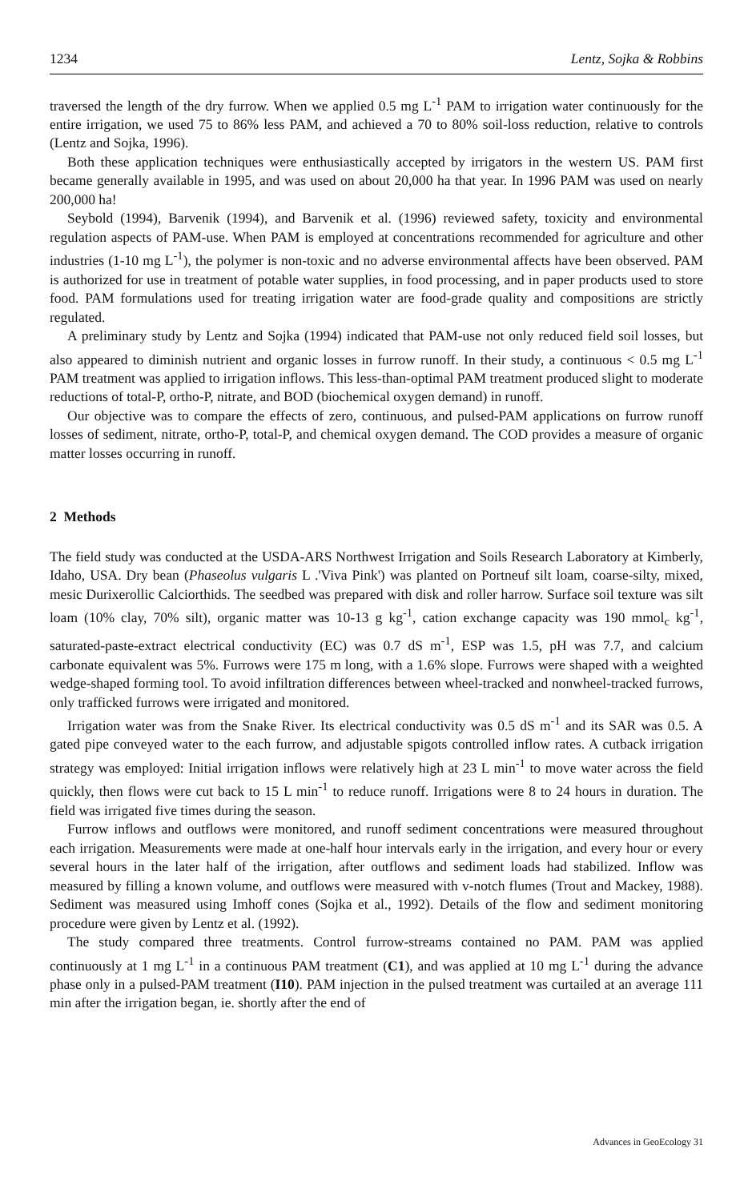1234 Lentz, Sojka & Robbins
traversed the length of the dry furrow. When we applied 0.5 mg L<sup>-1</sup> PAM to irrigation water continuously for the entire irrigation, we used 75 to 86% less PAM, and achieved a 70 to 80% soil-loss reduction, relative to controls (Lentz and Sojka, 1996).
Both these application techniques were enthusiastically accepted by irrigators in the western US. PAM first became generally available in 1995, and was used on about 20,000 ha that year. In 1996 PAM was used on nearly 200,000 ha!
Seybold (1994), Barvenik (1994), and Barvenik et al. (1996) reviewed safety, toxicity and environmental regulation aspects of PAM-use. When PAM is employed at concentrations recommended for agriculture and other industries (1-10 mg L<sup>-1</sup>), the polymer is non-toxic and no adverse environmental affects have been observed. PAM is authorized for use in treatment of potable water supplies, in food processing, and in paper products used to store food. PAM formulations used for treating irrigation water are food-grade quality and compositions are strictly regulated.
A preliminary study by Lentz and Sojka (1994) indicated that PAM-use not only reduced field soil losses, but also appeared to diminish nutrient and organic losses in furrow runoff. In their study, a continuous < 0.5 mg L<sup>-1</sup> PAM treatment was applied to irrigation inflows. This less-than-optimal PAM treatment produced slight to moderate reductions of total-P, ortho-P, nitrate, and BOD (biochemical oxygen demand) in runoff.
Our objective was to compare the effects of zero, continuous, and pulsed-PAM applications on furrow runoff losses of sediment, nitrate, ortho-P, total-P, and chemical oxygen demand. The COD provides a measure of organic matter losses occurring in runoff.
2 Methods
The field study was conducted at the USDA-ARS Northwest Irrigation and Soils Research Laboratory at Kimberly, Idaho, USA. Dry bean (Phaseolus vulgaris L .'Viva Pink') was planted on Portneuf silt loam, coarse-silty, mixed, mesic Durixerollic Calciorthids. The seedbed was prepared with disk and roller harrow. Surface soil texture was silt loam (10% clay, 70% silt), organic matter was 10-13 g kg<sup>-1</sup>, cation exchange capacity was 190 mmol<sub>c</sub> kg<sup>-1</sup>, saturated-paste-extract electrical conductivity (EC) was 0.7 dS m<sup>-1</sup>, ESP was 1.5, pH was 7.7, and calcium carbonate equivalent was 5%. Furrows were 175 m long, with a 1.6% slope. Furrows were shaped with a weighted wedge-shaped forming tool. To avoid infiltration differences between wheel-tracked and nonwheel-tracked furrows, only trafficked furrows were irrigated and monitored.
Irrigation water was from the Snake River. Its electrical conductivity was 0.5 dS m<sup>-1</sup> and its SAR was 0.5. A gated pipe conveyed water to the each furrow, and adjustable spigots controlled inflow rates. A cutback irrigation strategy was employed: Initial irrigation inflows were relatively high at 23 L min<sup>-1</sup> to move water across the field quickly, then flows were cut back to 15 L min<sup>-1</sup> to reduce runoff. Irrigations were 8 to 24 hours in duration. The field was irrigated five times during the season.
Furrow inflows and outflows were monitored, and runoff sediment concentrations were measured throughout each irrigation. Measurements were made at one-half hour intervals early in the irrigation, and every hour or every several hours in the later half of the irrigation, after outflows and sediment loads had stabilized. Inflow was measured by filling a known volume, and outflows were measured with v-notch flumes (Trout and Mackey, 1988). Sediment was measured using Imhoff cones (Sojka et al., 1992). Details of the flow and sediment monitoring procedure were given by Lentz et al. (1992).
The study compared three treatments. Control furrow-streams contained no PAM. PAM was applied continuously at 1 mg L<sup>-1</sup> in a continuous PAM treatment (C1), and was applied at 10 mg L<sup>-1</sup> during the advance phase only in a pulsed-PAM treatment (I10). PAM injection in the pulsed treatment was curtailed at an average 111 min after the irrigation began, ie. shortly after the end of
Advances in GeoEcology 31